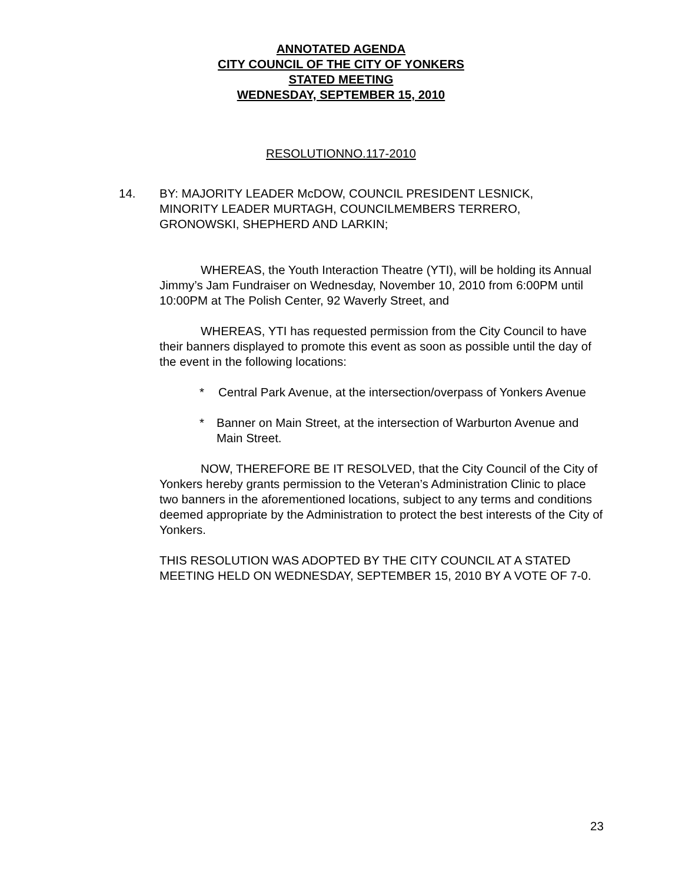ANNOTATED AGENDA
CITY COUNCIL OF THE CITY OF YONKERS
STATED MEETING
WEDNESDAY, SEPTEMBER 15, 2010
RESOLUTIONNO.117-2010
14. BY: MAJORITY LEADER McDOW, COUNCIL PRESIDENT LESNICK,
MINORITY LEADER MURTAGH, COUNCILMEMBERS TERRERO,
GRONOWSKI, SHEPHERD AND LARKIN;
WHEREAS, the Youth Interaction Theatre (YTI), will be holding its Annual Jimmy’s Jam Fundraiser on Wednesday, November 10, 2010 from 6:00PM until 10:00PM at The Polish Center, 92 Waverly Street, and
WHEREAS, YTI has requested permission from the City Council to have their banners displayed to promote this event as soon as possible until the day of the event in the following locations:
* Central Park Avenue, at the intersection/overpass of Yonkers Avenue
* Banner on Main Street, at the intersection of Warburton Avenue and Main Street.
NOW, THEREFORE BE IT RESOLVED, that the City Council of the City of Yonkers hereby grants permission to the Veteran’s Administration Clinic to place two banners in the aforementioned locations, subject to any terms and conditions deemed appropriate by the Administration to protect the best interests of the City of Yonkers.
THIS RESOLUTION WAS ADOPTED BY THE CITY COUNCIL AT A STATED MEETING HELD ON WEDNESDAY, SEPTEMBER 15, 2010 BY A VOTE OF 7-0.
23